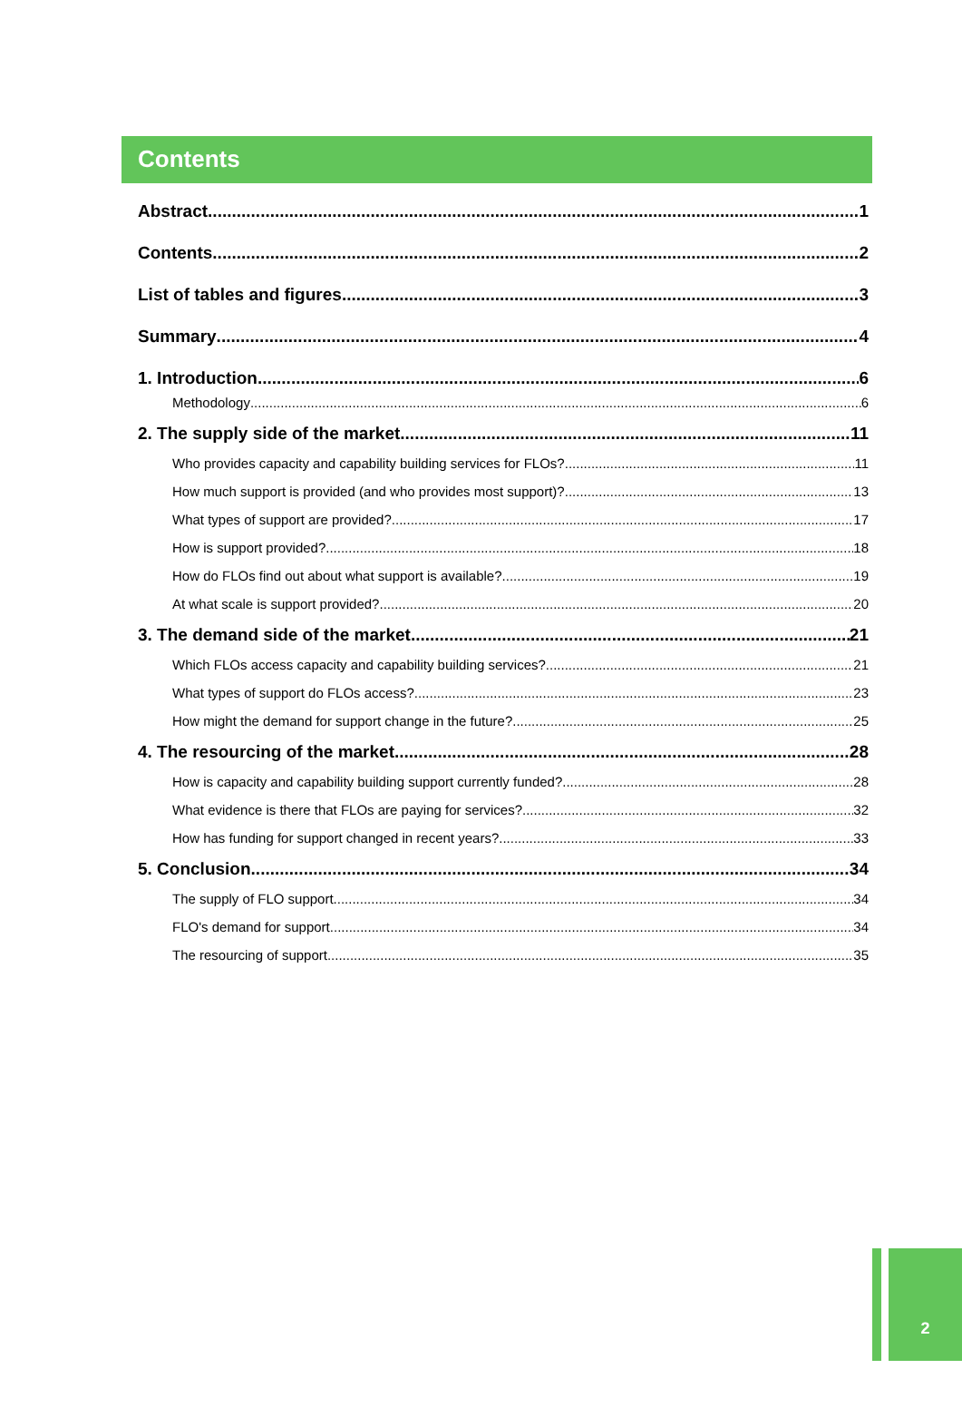Contents
Abstract 1
Contents 2
List of tables and figures 3
Summary 4
1. Introduction 6
Methodology 6
2. The supply side of the market 11
Who provides capacity and capability building services for FLOs? 11
How much support is provided (and who provides most support)? 13
What types of support are provided? 17
How is support provided? 18
How do FLOs find out about what support is available? 19
At what scale is support provided? 20
3. The demand side of the market 21
Which FLOs access capacity and capability building services? 21
What types of support do FLOs access? 23
How might the demand for support change in the future? 25
4. The resourcing of the market 28
How is capacity and capability building support currently funded? 28
What evidence is there that FLOs are paying for services? 32
How has funding for support changed in recent years? 33
5. Conclusion 34
The supply of FLO support 34
FLO's demand for support 34
The resourcing of support 35
2